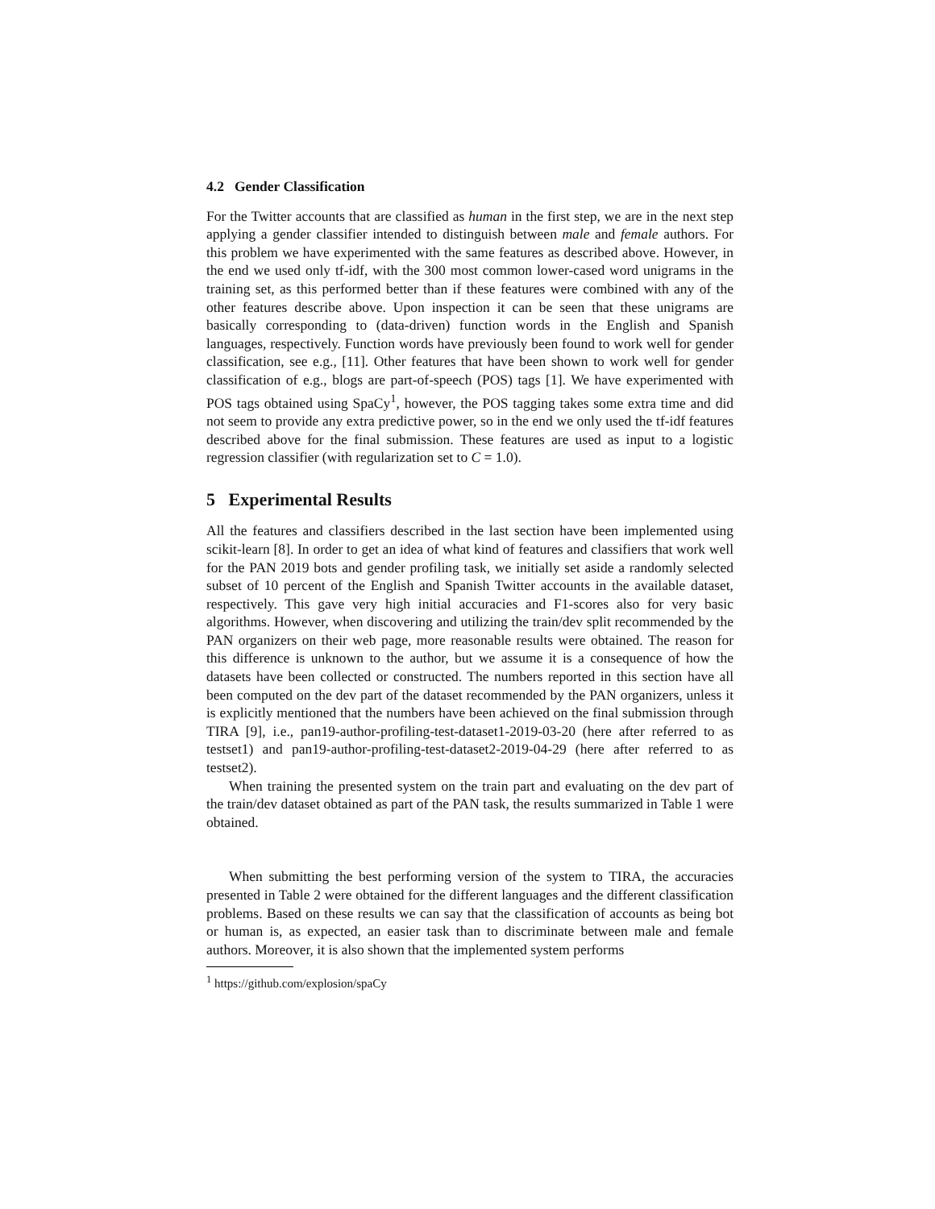4.2 Gender Classification
For the Twitter accounts that are classified as human in the first step, we are in the next step applying a gender classifier intended to distinguish between male and female authors. For this problem we have experimented with the same features as described above. However, in the end we used only tf-idf, with the 300 most common lower-cased word unigrams in the training set, as this performed better than if these features were combined with any of the other features describe above. Upon inspection it can be seen that these unigrams are basically corresponding to (data-driven) function words in the English and Spanish languages, respectively. Function words have previously been found to work well for gender classification, see e.g., [11]. Other features that have been shown to work well for gender classification of e.g., blogs are part-of-speech (POS) tags [1]. We have experimented with POS tags obtained using SpaCy<sup>1</sup>, however, the POS tagging takes some extra time and did not seem to provide any extra predictive power, so in the end we only used the tf-idf features described above for the final submission. These features are used as input to a logistic regression classifier (with regularization set to C = 1.0).
5 Experimental Results
All the features and classifiers described in the last section have been implemented using scikit-learn [8]. In order to get an idea of what kind of features and classifiers that work well for the PAN 2019 bots and gender profiling task, we initially set aside a randomly selected subset of 10 percent of the English and Spanish Twitter accounts in the available dataset, respectively. This gave very high initial accuracies and F1-scores also for very basic algorithms. However, when discovering and utilizing the train/dev split recommended by the PAN organizers on their web page, more reasonable results were obtained. The reason for this difference is unknown to the author, but we assume it is a consequence of how the datasets have been collected or constructed. The numbers reported in this section have all been computed on the dev part of the dataset recommended by the PAN organizers, unless it is explicitly mentioned that the numbers have been achieved on the final submission through TIRA [9], i.e., pan19-author-profiling-test-dataset1-2019-03-20 (here after referred to as testset1) and pan19-author-profiling-test-dataset2-2019-04-29 (here after referred to as testset2).
When training the presented system on the train part and evaluating on the dev part of the train/dev dataset obtained as part of the PAN task, the results summarized in Table 1 were obtained.
When submitting the best performing version of the system to TIRA, the accuracies presented in Table 2 were obtained for the different languages and the different classification problems. Based on these results we can say that the classification of accounts as being bot or human is, as expected, an easier task than to discriminate between male and female authors. Moreover, it is also shown that the implemented system performs
<sup>1</sup> https://github.com/explosion/spaCy